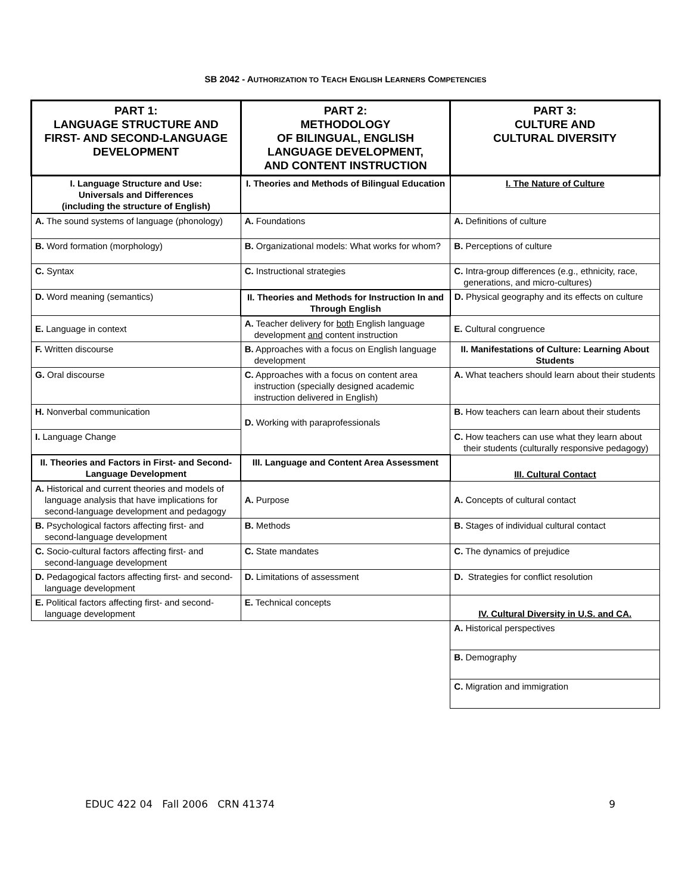SB 2042 - AUTHORIZATION TO TEACH ENGLISH LEARNERS COMPETENCIES
| PART 1: LANGUAGE STRUCTURE AND FIRST- AND SECOND-LANGUAGE DEVELOPMENT | PART 2: METHODOLOGY OF BILINGUAL, ENGLISH LANGUAGE DEVELOPMENT, AND CONTENT INSTRUCTION | PART 3: CULTURE AND CULTURAL DIVERSITY |
| --- | --- | --- |
| I. Language Structure and Use: Universals and Differences (including the structure of English) | I. Theories and Methods of Bilingual Education | I. The Nature of Culture |
| A. The sound systems of language (phonology) | A. Foundations | A. Definitions of culture |
| B. Word formation (morphology) | B. Organizational models: What works for whom? | B. Perceptions of culture |
| C. Syntax | C. Instructional strategies | C. Intra-group differences (e.g., ethnicity, race, generations, and micro-cultures) |
| D. Word meaning (semantics) | II. Theories and Methods for Instruction In and Through English | D. Physical geography and its effects on culture |
| E. Language in context | A. Teacher delivery for both English language development and content instruction | E. Cultural congruence |
| F. Written discourse | B. Approaches with a focus on English language development | II. Manifestations of Culture: Learning About Students |
| G. Oral discourse | C. Approaches with a focus on content area instruction (specially designed academic instruction delivered in English) | A. What teachers should learn about their students |
| H. Nonverbal communication | D. Working with paraprofessionals | B. How teachers can learn about their students |
| I. Language Change | | C. How teachers can use what they learn about their students (culturally responsive pedagogy) |
| II. Theories and Factors in First- and Second-Language Development | III. Language and Content Area Assessment | III. Cultural Contact |
| A. Historical and current theories and models of language analysis that have implications for second-language development and pedagogy | A. Purpose | A. Concepts of cultural contact |
| B. Psychological factors affecting first- and second-language development | B. Methods | B. Stages of individual cultural contact |
| C. Socio-cultural factors affecting first- and second-language development | C. State mandates | C. The dynamics of prejudice |
| D. Pedagogical factors affecting first- and second-language development | D. Limitations of assessment | D. Strategies for conflict resolution |
| E. Political factors affecting first- and second-language development | E. Technical concepts | IV. Cultural Diversity in U.S. and CA. |
| | | A. Historical perspectives |
| | | B. Demography |
| | | C. Migration and immigration |
EDUC 422 04 Fall 2006 CRN 41374 9